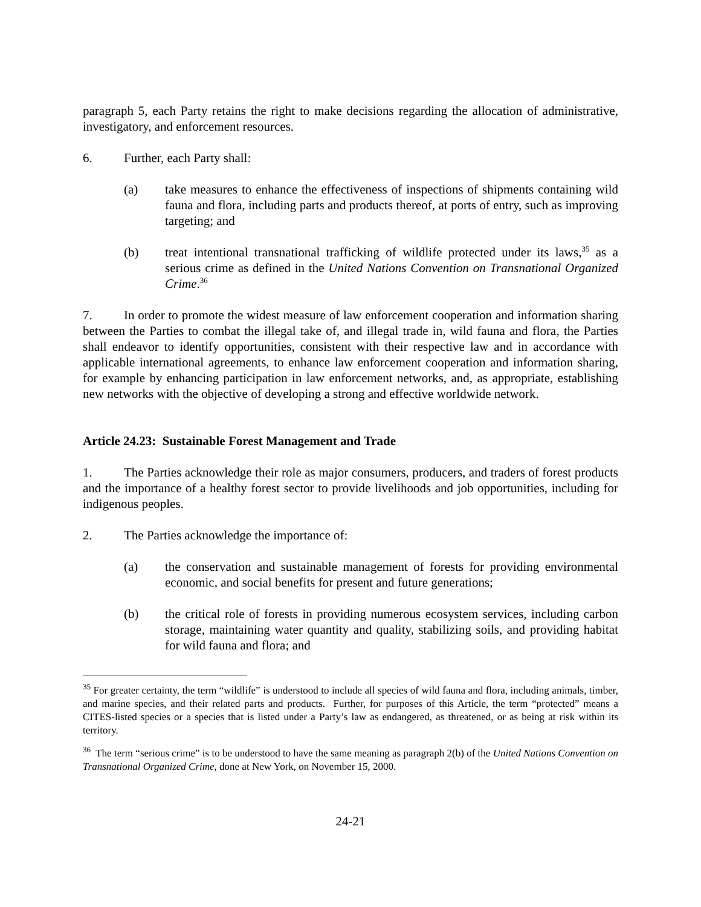paragraph 5, each Party retains the right to make decisions regarding the allocation of administrative, investigatory, and enforcement resources.
6. Further, each Party shall:
(a) take measures to enhance the effectiveness of inspections of shipments containing wild fauna and flora, including parts and products thereof, at ports of entry, such as improving targeting; and
(b) treat intentional transnational trafficking of wildlife protected under its laws,<sup>35</sup> as a serious crime as defined in the United Nations Convention on Transnational Organized Crime.<sup>36</sup>
7. In order to promote the widest measure of law enforcement cooperation and information sharing between the Parties to combat the illegal take of, and illegal trade in, wild fauna and flora, the Parties shall endeavor to identify opportunities, consistent with their respective law and in accordance with applicable international agreements, to enhance law enforcement cooperation and information sharing, for example by enhancing participation in law enforcement networks, and, as appropriate, establishing new networks with the objective of developing a strong and effective worldwide network.
Article 24.23: Sustainable Forest Management and Trade
1. The Parties acknowledge their role as major consumers, producers, and traders of forest products and the importance of a healthy forest sector to provide livelihoods and job opportunities, including for indigenous peoples.
2. The Parties acknowledge the importance of:
(a) the conservation and sustainable management of forests for providing environmental economic, and social benefits for present and future generations;
(b) the critical role of forests in providing numerous ecosystem services, including carbon storage, maintaining water quantity and quality, stabilizing soils, and providing habitat for wild fauna and flora; and
<sup>35</sup> For greater certainty, the term “wildlife” is understood to include all species of wild fauna and flora, including animals, timber, and marine species, and their related parts and products. Further, for purposes of this Article, the term “protected” means a CITES-listed species or a species that is listed under a Party’s law as endangered, as threatened, or as being at risk within its territory.
<sup>36</sup> The term “serious crime” is to be understood to have the same meaning as paragraph 2(b) of the United Nations Convention on Transnational Organized Crime, done at New York, on November 15, 2000.
24-21